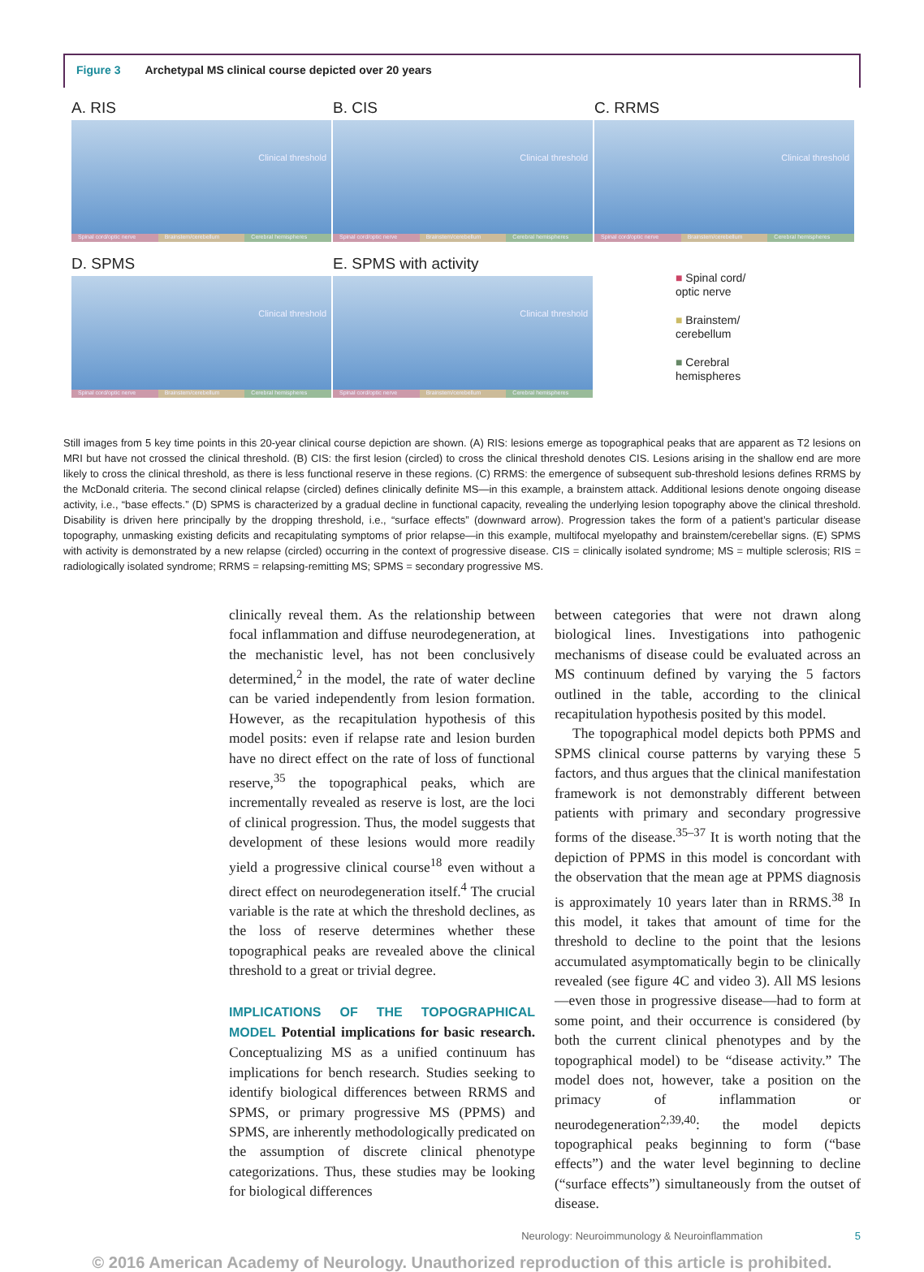Figure 3 Archetypal MS clinical course depicted over 20 years
A. RIS
Clinical threshold
Spinal cord/optic nerve Brainstem/cerebellum Cerebral hemispheres
B. CIS
Clinical threshold
Spinal cord/optic nerve Brainstem/cerebellum Cerebral hemispheres
C. RRMS
Clinical threshold
Spinal cord/optic nerve Brainstem/cerebellum Cerebral hemispheres
D. SPMS
Clinical threshold
Spinal cord/optic nerve Brainstem/cerebellum Cerebral hemispheres
E. SPMS with activity
Clinical threshold
Spinal cord/optic nerve Brainstem/cerebellum Cerebral hemispheres
■ Spinal cord/
optic nerve
■ Brainstem/
cerebellum
■ Cerebral
hemispheres
Still images from 5 key time points in this 20-year clinical course depiction are shown. (A) RIS: lesions emerge as topographical peaks that are apparent as T2 lesions on MRI but have not crossed the clinical threshold. (B) CIS: the first lesion (circled) to cross the clinical threshold denotes CIS. Lesions arising in the shallow end are more likely to cross the clinical threshold, as there is less functional reserve in these regions. (C) RRMS: the emergence of subsequent sub-threshold lesions defines RRMS by the McDonald criteria. The second clinical relapse (circled) defines clinically definite MS—in this example, a brainstem attack. Additional lesions denote ongoing disease activity, i.e., “base effects.” (D) SPMS is characterized by a gradual decline in functional capacity, revealing the underlying lesion topography above the clinical threshold. Disability is driven here principally by the dropping threshold, i.e., “surface effects” (downward arrow). Progression takes the form of a patient’s particular disease topography, unmasking existing deficits and recapitulating symptoms of prior relapse—in this example, multifocal myelopathy and brainstem/cerebellar signs. (E) SPMS with activity is demonstrated by a new relapse (circled) occurring in the context of progressive disease. CIS = clinically isolated syndrome; MS = multiple sclerosis; RIS = radiologically isolated syndrome; RRMS = relapsing-remitting MS; SPMS = secondary progressive MS.
clinically reveal them. As the relationship between focal inflammation and diffuse neurodegeneration, at the mechanistic level, has not been conclusively determined,<sup>2</sup> in the model, the rate of water decline can be varied independently from lesion formation. However, as the recapitulation hypothesis of this model posits: even if relapse rate and lesion burden have no direct effect on the rate of loss of functional reserve,<sup>35</sup> the topographical peaks, which are incrementally revealed as reserve is lost, are the loci of clinical progression. Thus, the model suggests that development of these lesions would more readily yield a progressive clinical course<sup>18</sup> even without a direct effect on neurodegeneration itself.<sup>4</sup> The crucial variable is the rate at which the threshold declines, as the loss of reserve determines whether these topographical peaks are revealed above the clinical threshold to a great or trivial degree.
IMPLICATIONS OF THE TOPOGRAPHICAL MODEL
Potential implications for basic research. Conceptualizing MS as a unified continuum has implications for bench research. Studies seeking to identify biological differences between RRMS and SPMS, or primary progressive MS (PPMS) and SPMS, are inherently methodologically predicated on the assumption of discrete clinical phenotype categorizations. Thus, these studies may be looking for biological differences
between categories that were not drawn along biological lines. Investigations into pathogenic mechanisms of disease could be evaluated across an MS continuum defined by varying the 5 factors outlined in the table, according to the clinical recapitulation hypothesis posited by this model.
The topographical model depicts both PPMS and SPMS clinical course patterns by varying these 5 factors, and thus argues that the clinical manifestation framework is not demonstrably different between patients with primary and secondary progressive forms of the disease.<sup>35–37</sup> It is worth noting that the depiction of PPMS in this model is concordant with the observation that the mean age at PPMS diagnosis is approximately 10 years later than in RRMS.<sup>38</sup> In this model, it takes that amount of time for the threshold to decline to the point that the lesions accumulated asymptomatically begin to be clinically revealed (see figure 4C and video 3). All MS lesions—even those in progressive disease—had to form at some point, and their occurrence is considered (by both the current clinical phenotypes and by the topographical model) to be “disease activity.” The model does not, however, take a position on the primacy of inflammation or neurodegeneration<sup>2,39,40</sup>: the model depicts topographical peaks beginning to form (“base effects”) and the water level beginning to decline (“surface effects”) simultaneously from the outset of disease.
Neurology: Neuroimmunology & Neuroinflammation 5
© 2016 American Academy of Neurology. Unauthorized reproduction of this article is prohibited.